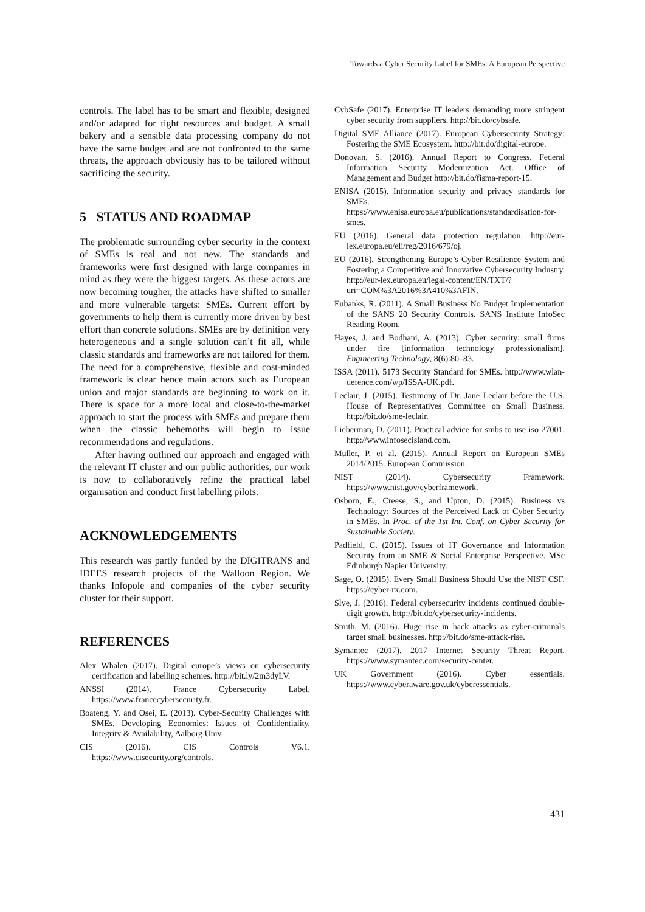Towards a Cyber Security Label for SMEs: A European Perspective
controls. The label has to be smart and flexible, designed and/or adapted for tight resources and budget. A small bakery and a sensible data processing company do not have the same budget and are not confronted to the same threats, the approach obviously has to be tailored without sacrificing the security.
5 STATUS AND ROADMAP
The problematic surrounding cyber security in the context of SMEs is real and not new. The standards and frameworks were first designed with large companies in mind as they were the biggest targets. As these actors are now becoming tougher, the attacks have shifted to smaller and more vulnerable targets: SMEs. Current effort by governments to help them is currently more driven by best effort than concrete solutions. SMEs are by definition very heterogeneous and a single solution can’t fit all, while classic standards and frameworks are not tailored for them. The need for a comprehensive, flexible and cost-minded framework is clear hence main actors such as European union and major standards are beginning to work on it. There is space for a more local and close-to-the-market approach to start the process with SMEs and prepare them when the classic behemoths will begin to issue recommendations and regulations.
After having outlined our approach and engaged with the relevant IT cluster and our public authorities, our work is now to collaboratively refine the practical label organisation and conduct first labelling pilots.
ACKNOWLEDGEMENTS
This research was partly funded by the DIGITRANS and IDEES research projects of the Walloon Region. We thanks Infopole and companies of the cyber security cluster for their support.
REFERENCES
Alex Whalen (2017). Digital europe’s views on cybersecurity certification and labelling schemes. http://bit.ly/2m3dyLV.
ANSSI (2014). France Cybersecurity Label. https://www.francecybersecurity.fr.
Boateng, Y. and Osei, E. (2013). Cyber-Security Challenges with SMEs. Developing Economies: Issues of Confidentiality, Integrity & Availability, Aalborg Univ.
CIS (2016). CIS Controls V6.1. https://www.cisecurity.org/controls.
CybSafe (2017). Enterprise IT leaders demanding more stringent cyber security from suppliers. http://bit.do/cybsafe.
Digital SME Alliance (2017). European Cybersecurity Strategy: Fostering the SME Ecosystem. http://bit.do/digital-europe.
Donovan, S. (2016). Annual Report to Congress, Federal Information Security Modernization Act. Office of Management and Budget http://bit.do/fisma-report-15.
ENISA (2015). Information security and privacy standards for SMEs. https://www.enisa.europa.eu/publications/standardisation-for-smes.
EU (2016). General data protection regulation. http://eur-lex.europa.eu/eli/reg/2016/679/oj.
EU (2016). Strengthening Europe’s Cyber Resilience System and Fostering a Competitive and Innovative Cybersecurity Industry. http://eur-lex.europa.eu/legal-content/EN/TXT/?uri=COM%3A2016%3A410%3AFIN.
Eubanks, R. (2011). A Small Business No Budget Implementation of the SANS 20 Security Controls. SANS Institute InfoSec Reading Room.
Hayes, J. and Bodhani, A. (2013). Cyber security: small firms under fire [information technology professionalism]. Engineering Technology, 8(6):80–83.
ISSA (2011). 5173 Security Standard for SMEs. http://www.wlan-defence.com/wp/ISSA-UK.pdf.
Leclair, J. (2015). Testimony of Dr. Jane Leclair before the U.S. House of Representatives Committee on Small Business. http://bit.do/sme-leclair.
Lieberman, D. (2011). Practical advice for smbs to use iso 27001. http://www.infosecisland.com.
Muller, P. et al. (2015). Annual Report on European SMEs 2014/2015. European Commission.
NIST (2014). Cybersecurity Framework. https://www.nist.gov/cyberframework.
Osborn, E., Creese, S., and Upton, D. (2015). Business vs Technology: Sources of the Perceived Lack of Cyber Security in SMEs. In Proc. of the 1st Int. Conf. on Cyber Security for Sustainable Society.
Padfield, C. (2015). Issues of IT Governance and Information Security from an SME & Social Enterprise Perspective. MSc Edinburgh Napier University.
Sage, O. (2015). Every Small Business Should Use the NIST CSF. https://cyber-rx.com.
Slye, J. (2016). Federal cybersecurity incidents continued double-digit growth. http://bit.do/cybersecurity-incidents.
Smith, M. (2016). Huge rise in hack attacks as cyber-criminals target small businesses. http://bit.do/sme-attack-rise.
Symantec (2017). 2017 Internet Security Threat Report. https://www.symantec.com/security-center.
UK Government (2016). Cyber essentials. https://www.cyberaware.gov.uk/cyberessentials.
431